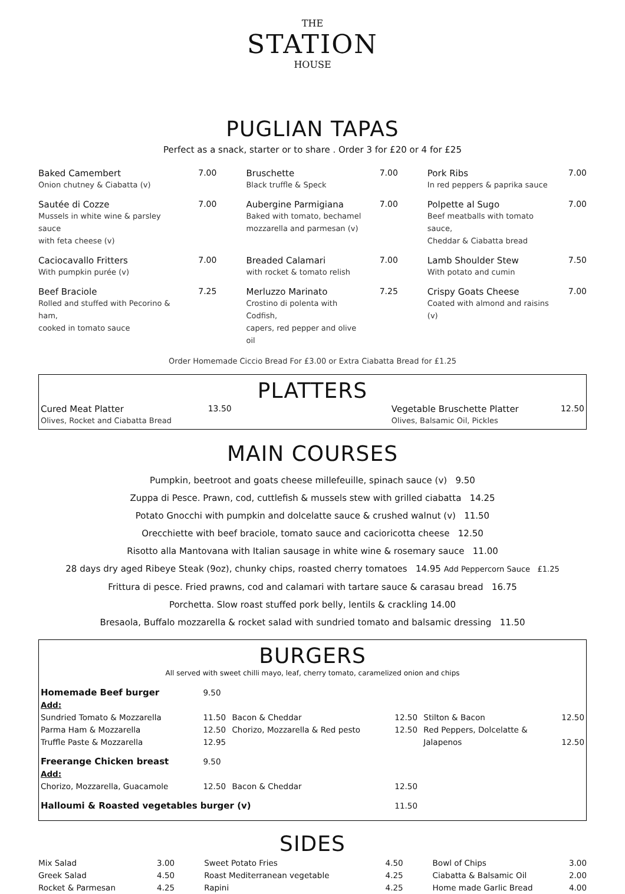THE
STATION
HOUSE
PUGLIAN TAPAS
Perfect as a snack, starter or to share . Order 3 for £20 or 4 for £25
| Baked Camembert Onion chutney & Ciabatta (v) | 7.00 | Bruschette Black truffle & Speck | 7.00 | Pork Ribs In red peppers & paprika sauce | 7.00 |
| Sautée di Cozze Mussels in white wine & parsley sauce with feta cheese (v) | 7.00 | Aubergine Parmigiana Baked with tomato, bechamel mozzarella and parmesan (v) | 7.00 | Polpette al Sugo Beef meatballs with tomato sauce, Cheddar & Ciabatta bread | 7.00 |
| Caciocavallo Fritters With pumpkin purée (v) | 7.00 | Breaded Calamari with rocket & tomato relish | 7.00 | Lamb Shoulder Stew With potato and cumin | 7.50 |
| Beef Braciole Rolled and stuffed with Pecorino & ham, cooked in tomato sauce | 7.25 | Merluzzo Marinato Crostino di polenta with Codfish, capers, red pepper and olive oil | 7.25 | Crispy Goats Cheese Coated with almond and raisins (v) | 7.00 |
Order Homemade Ciccio Bread For £3.00 or Extra Ciabatta Bread for £1.25
PLATTERS
| Cured Meat Platter Olives, Rocket and Ciabatta Bread | 13.50 | | Vegetable Bruschette Platter Olives, Balsamic Oil, Pickles | 12.50 |
MAIN COURSES
Pumpkin, beetroot and goats cheese millefeuille, spinach sauce (v) 9.50
Zuppa di Pesce. Prawn, cod, cuttlefish & mussels stew with grilled ciabatta 14.25
Potato Gnocchi with pumpkin and dolcelatte sauce & crushed walnut (v) 11.50
Orecchiette with beef braciole, tomato sauce and cacioricotta cheese 12.50
Risotto alla Mantovana with Italian sausage in white wine & rosemary sauce 11.00
28 days dry aged Ribeye Steak (9oz), chunky chips, roasted cherry tomatoes 14.95 Add Peppercorn Sauce £1.25
Frittura di pesce. Fried prawns, cod and calamari with tartare sauce & carasau bread 16.75
Porchetta. Slow roast stuffed pork belly, lentils & crackling 14.00
Bresaola, Buffalo mozzarella & rocket salad with sundried tomato and balsamic dressing 11.50
BURGERS
All served with sweet chilli mayo, leaf, cherry tomato, caramelized onion and chips
| Homemade Beef burger | 9.50 | | | | |
| Add: | | | | | |
| Sundried Tomato & Mozzarella | 11.50 | Bacon & Cheddar | 12.50 | Stilton & Bacon | 12.50 |
| Parma Ham & Mozzarella | 12.50 | Chorizo, Mozzarella & Red pesto | 12.50 | Red Peppers, Dolcelatte & | |
| Truffle Paste & Mozzarella | 12.95 | | | Jalapenos | 12.50 |
| Freerange Chicken breast | 9.50 | | | | |
| Add: | | | | | |
| Chorizo, Mozzarella, Guacamole | 12.50 | Bacon & Cheddar | 12.50 | | |
| Halloumi & Roasted vegetables burger (v) | | | 11.50 | | |
SIDES
| Mix Salad | 3.00 | Sweet Potato Fries | 4.50 | Bowl of Chips | 3.00 |
| Greek Salad | 4.50 | Roast Mediterranean vegetable | 4.25 | Ciabatta & Balsamic Oil | 2.00 |
| Rocket & Parmesan | 4.25 | Rapini | 4.25 | Home made Garlic Bread | 4.00 |